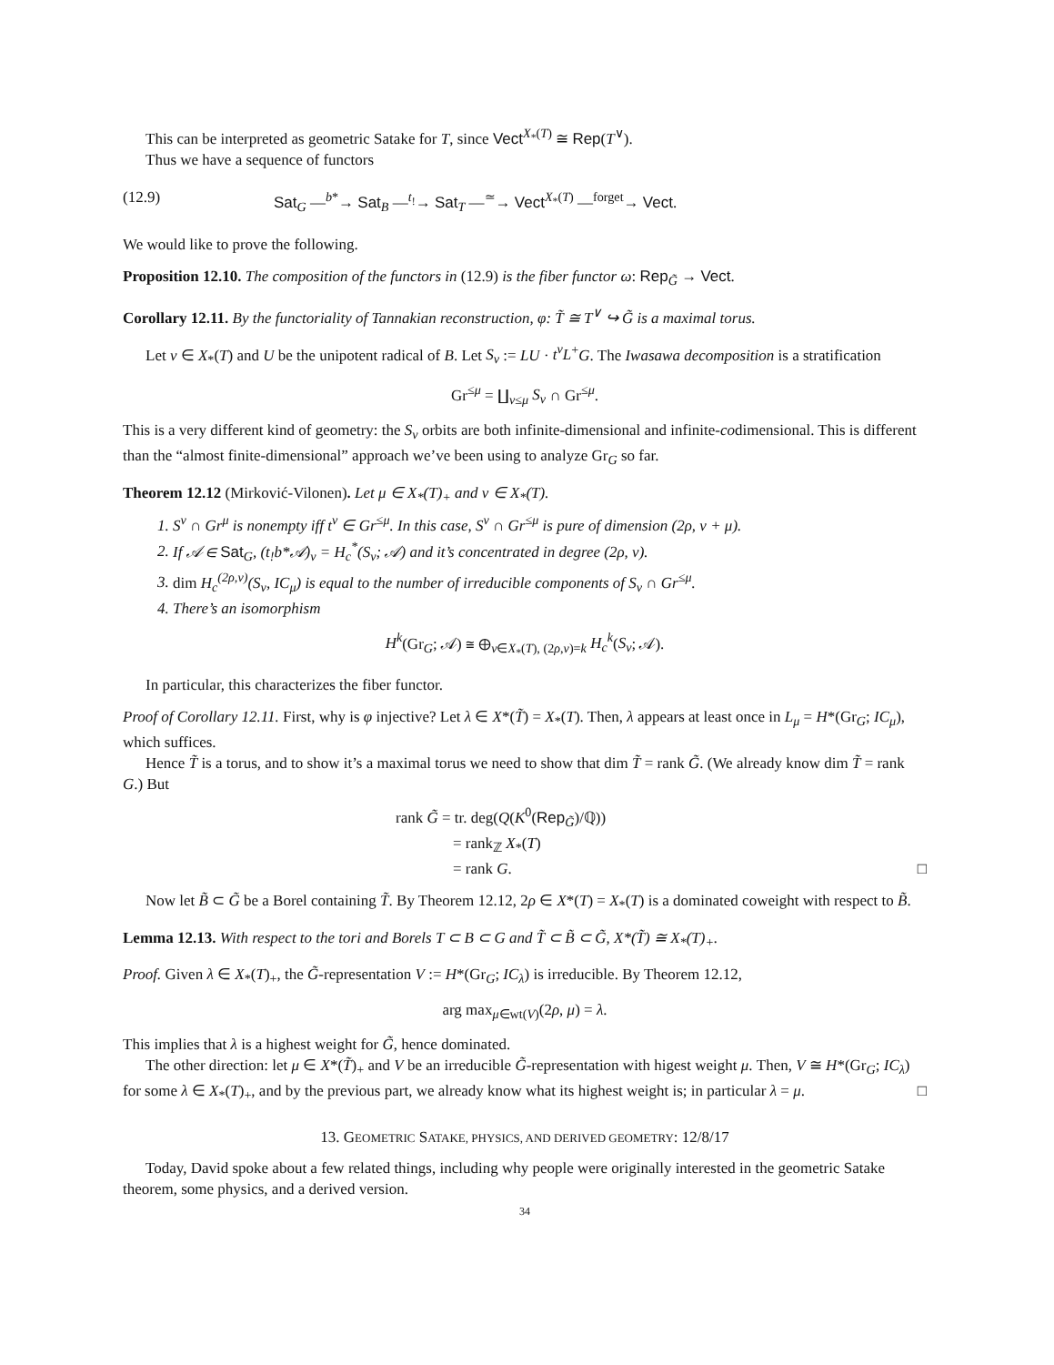This can be interpreted as geometric Satake for T, since Vect<sup>X<sub>*</sub>(T)</sup> ≅ Rep(T<sup>∨</sup>).
Thus we have a sequence of functors
(12.9) Sat<sub>G</sub> —<sup>b*</sup>→ Sat<sub>B</sub> —<sup>t<sub>!</sub></sup>→ Sat<sub>T</sub> —<sup>≃</sup>→ Vect<sup>X<sub>*</sub>(T)</sup> —<sup>forget</sup>→ Vect.
We would like to prove the following.
Proposition 12.10. The composition of the functors in (12.9) is the fiber functor ω: Rep<sub>G̃</sub> → Vect.
Corollary 12.11. By the functoriality of Tannakian reconstruction, φ: T̃ ≅ T<sup>∨</sup> ↪ G̃ is a maximal torus.
Let ν ∈ X<sub>*</sub>(T) and U be the unipotent radical of B. Let S<sub>ν</sub> := LU · t<sup>ν</sup>L<sup>+</sup>G. The Iwasawa decomposition is a stratification
Gr<sup>≤μ</sup> = ∐<sub>ν≤μ</sub> S<sub>ν</sub> ∩ Gr<sup>≤μ</sup>.
This is a very different kind of geometry: the S<sub>ν</sub> orbits are both infinite-dimensional and infinite-codimensional. This is different than the “almost finite-dimensional” approach we’ve been using to analyze Gr<sub>G</sub> so far.
Theorem 12.12 (Mirković-Vilonen). Let μ ∈ X<sub>*</sub>(T)<sub>+</sub> and ν ∈ X<sub>*</sub>(T).
1. S<sup>ν</sup> ∩ Gr<sup>μ</sup> is nonempty iff t<sup>ν</sup> ∈ Gr<sup>≤μ</sup>. In this case, S<sup>ν</sup> ∩ Gr<sup>≤μ</sup> is pure of dimension (2ρ, ν + μ).
2. If 𝒜 ∈ Sat<sub>G</sub>, (t<sub>!</sub>b*𝒜)<sub>ν</sub> = H<sub>c</sub><sup>*</sup>(S<sub>ν</sub>; 𝒜) and it’s concentrated in degree (2ρ, ν).
3. dim H<sub>c</sub><sup>(2ρ,ν)</sup>(S<sub>ν</sub>, IC<sub>μ</sub>) is equal to the number of irreducible components of S<sub>ν</sub> ∩ Gr<sup>≤μ</sup>.
4. There’s an isomorphism
H<sup>k</sup>(Gr<sub>G</sub>; 𝒜) ≅ ⊕<sub>ν∈X<sub>*</sub>(T), (2ρ,ν)=k</sub> H<sub>c</sub><sup>k</sup>(S<sub>ν</sub>; 𝒜).
In particular, this characterizes the fiber functor.
Proof of Corollary 12.11. First, why is φ injective? Let λ ∈ X*(T̃) = X<sub>*</sub>(T). Then, λ appears at least once in L<sub>μ</sub> = H*(Gr<sub>G</sub>; IC<sub>μ</sub>), which suffices.
Hence T̃ is a torus, and to show it’s a maximal torus we need to show that dim T̃ = rank G̃. (We already know dim T̃ = rank G.) But
rank G̃ = tr. deg(Q(K<sup>0</sup>(Rep<sub>G̃</sub>)/ℚ))
= rank<sub>ℤ</sub> X<sub>*</sub>(T)
= rank G. □
Now let B̃ ⊂ G̃ be a Borel containing T̃. By Theorem 12.12, 2ρ ∈ X*(T) = X<sub>*</sub>(T) is a dominated coweight with respect to B̃.
Lemma 12.13. With respect to the tori and Borels T ⊂ B ⊂ G and T̃ ⊂ B̃ ⊂ G̃, X*(T̃) ≅ X<sub>*</sub>(T)<sub>+</sub>.
Proof. Given λ ∈ X<sub>*</sub>(T)<sub>+</sub>, the G̃-representation V := H*(Gr<sub>G</sub>; IC<sub>λ</sub>) is irreducible. By Theorem 12.12,
arg max<sub>μ∈wt(V)</sub>(2ρ, μ) = λ.
This implies that λ is a highest weight for G̃, hence dominated.
The other direction: let μ ∈ X*(T̃)<sub>+</sub> and V be an irreducible G̃-representation with higest weight μ. Then, V ≅ H*(Gr<sub>G</sub>; IC<sub>λ</sub>) for some λ ∈ X<sub>*</sub>(T)<sub>+</sub>, and by the previous part, we already know what its highest weight is; in particular λ = μ. □
13. GEOMETRIC SATAKE, PHYSICS, AND DERIVED GEOMETRY: 12/8/17
Today, David spoke about a few related things, including why people were originally interested in the geometric Satake theorem, some physics, and a derived version.
34